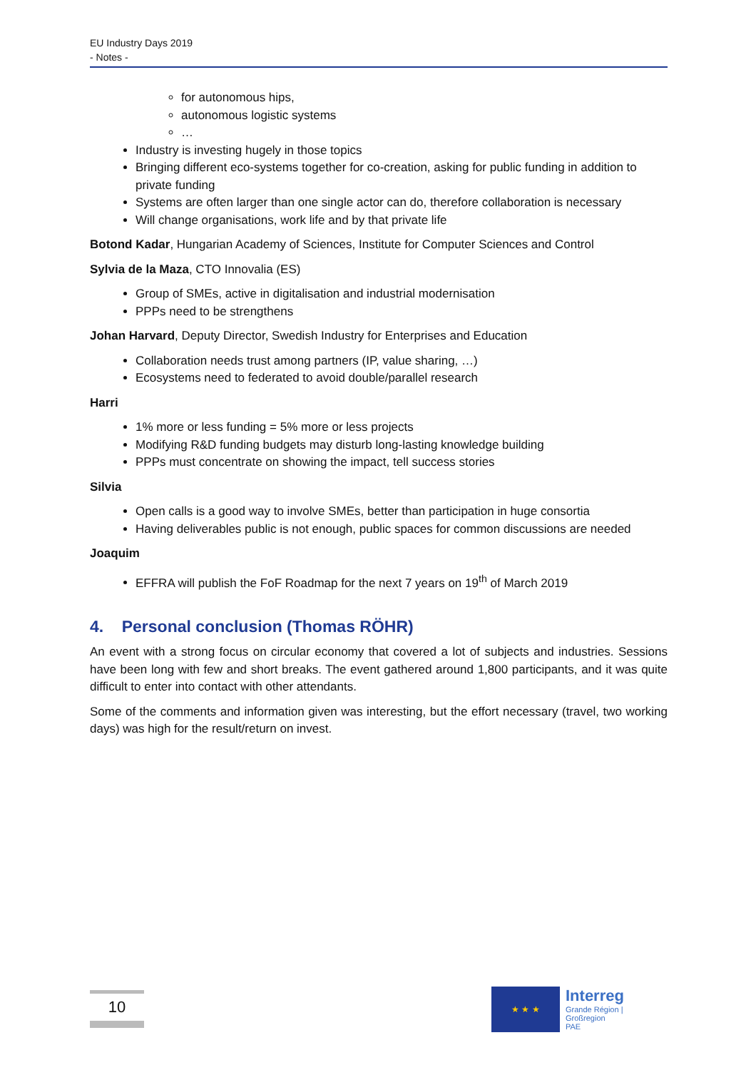EU Industry Days 2019
- Notes -
for autonomous hips,
autonomous logistic systems
…
Industry is investing hugely in those topics
Bringing different eco-systems together for co-creation, asking for public funding in addition to private funding
Systems are often larger than one single actor can do, therefore collaboration is necessary
Will change organisations, work life and by that private life
Botond Kadar, Hungarian Academy of Sciences, Institute for Computer Sciences and Control
Sylvia de la Maza, CTO Innovalia (ES)
Group of SMEs, active in digitalisation and industrial modernisation
PPPs need to be strengthens
Johan Harvard, Deputy Director, Swedish Industry for Enterprises and Education
Collaboration needs trust among partners (IP, value sharing, …)
Ecosystems need to federated to avoid double/parallel research
Harri
1% more or less funding = 5% more or less projects
Modifying R&D funding budgets may disturb long-lasting knowledge building
PPPs must concentrate on showing the impact, tell success stories
Silvia
Open calls is a good way to involve SMEs, better than participation in huge consortia
Having deliverables public is not enough, public spaces for common discussions are needed
Joaquim
EFFRA will publish the FoF Roadmap for the next 7 years on 19<sup>th</sup> of March 2019
4. Personal conclusion (Thomas RÖHR)
An event with a strong focus on circular economy that covered a lot of subjects and industries. Sessions have been long with few and short breaks. The event gathered around 1,800 participants, and it was quite difficult to enter into contact with other attendants.
Some of the comments and information given was interesting, but the effort necessary (travel, two working days) was high for the result/return on invest.
10
★ ★ ★
Interreg
Grande Région | Großregion
PAE